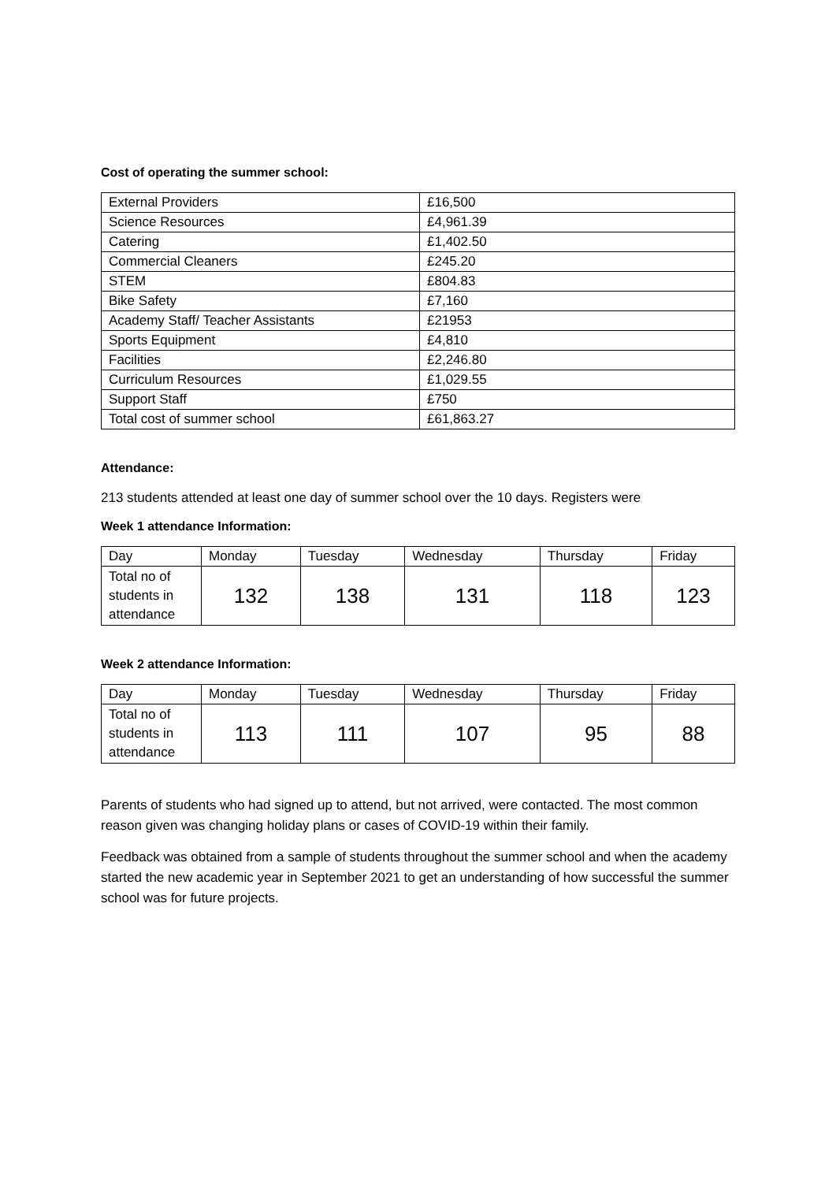Cost of operating the summer school:
| External Providers | £16,500 |
| Science Resources | £4,961.39 |
| Catering | £1,402.50 |
| Commercial Cleaners | £245.20 |
| STEM | £804.83 |
| Bike Safety | £7,160 |
| Academy Staff/ Teacher Assistants | £21953 |
| Sports Equipment | £4,810 |
| Facilities | £2,246.80 |
| Curriculum Resources | £1,029.55 |
| Support Staff | £750 |
| Total cost of summer school | £61,863.27 |
Attendance:
213 students attended at least one day of summer school over the 10 days. Registers were
Week 1 attendance Information:
| Day | Monday | Tuesday | Wednesday | Thursday | Friday |
| --- | --- | --- | --- | --- | --- |
| Total no of students in attendance | 132 | 138 | 131 | 118 | 123 |
Week 2 attendance Information:
| Day | Monday | Tuesday | Wednesday | Thursday | Friday |
| --- | --- | --- | --- | --- | --- |
| Total no of students in attendance | 113 | 111 | 107 | 95 | 88 |
Parents of students who had signed up to attend, but not arrived, were contacted. The most common reason given was changing holiday plans or cases of COVID-19 within their family.
Feedback was obtained from a sample of students throughout the summer school and when the academy started the new academic year in September 2021 to get an understanding of how successful the summer school was for future projects.